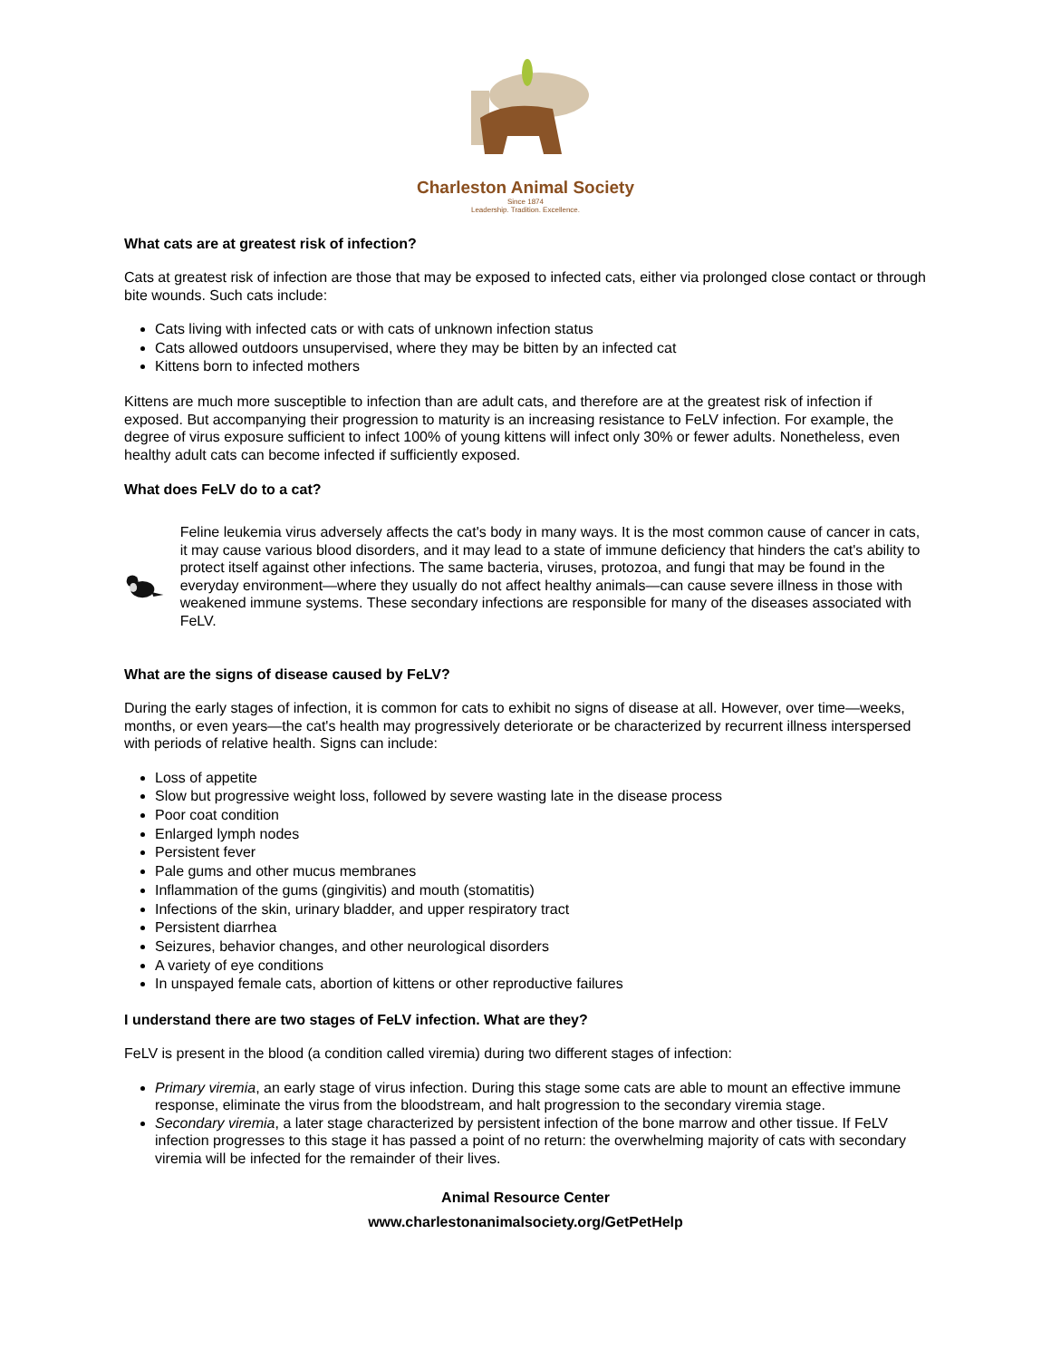Charleston Animal Society
Since 1874
Leadership. Tradition. Excellence.
What cats are at greatest risk of infection?
Cats at greatest risk of infection are those that may be exposed to infected cats, either via prolonged close contact or through bite wounds. Such cats include:
Cats living with infected cats or with cats of unknown infection status
Cats allowed outdoors unsupervised, where they may be bitten by an infected cat
Kittens born to infected mothers
Kittens are much more susceptible to infection than are adult cats, and therefore are at the greatest risk of infection if exposed. But accompanying their progression to maturity is an increasing resistance to FeLV infection. For example, the degree of virus exposure sufficient to infect 100% of young kittens will infect only 30% or fewer adults. Nonetheless, even healthy adult cats can become infected if sufficiently exposed.
What does FeLV do to a cat?
Feline leukemia virus adversely affects the cat's body in many ways. It is the most common cause of cancer in cats, it may cause various blood disorders, and it may lead to a state of immune deficiency that hinders the cat's ability to protect itself against other infections. The same bacteria, viruses, protozoa, and fungi that may be found in the everyday environment—where they usually do not affect healthy animals—can cause severe illness in those with weakened immune systems. These secondary infections are responsible for many of the diseases associated with FeLV.
What are the signs of disease caused by FeLV?
During the early stages of infection, it is common for cats to exhibit no signs of disease at all. However, over time—weeks, months, or even years—the cat's health may progressively deteriorate or be characterized by recurrent illness interspersed with periods of relative health. Signs can include:
Loss of appetite
Slow but progressive weight loss, followed by severe wasting late in the disease process
Poor coat condition
Enlarged lymph nodes
Persistent fever
Pale gums and other mucus membranes
Inflammation of the gums (gingivitis) and mouth (stomatitis)
Infections of the skin, urinary bladder, and upper respiratory tract
Persistent diarrhea
Seizures, behavior changes, and other neurological disorders
A variety of eye conditions
In unspayed female cats, abortion of kittens or other reproductive failures
I understand there are two stages of FeLV infection. What are they?
FeLV is present in the blood (a condition called viremia) during two different stages of infection:
Primary viremia, an early stage of virus infection. During this stage some cats are able to mount an effective immune response, eliminate the virus from the bloodstream, and halt progression to the secondary viremia stage.
Secondary viremia, a later stage characterized by persistent infection of the bone marrow and other tissue. If FeLV infection progresses to this stage it has passed a point of no return: the overwhelming majority of cats with secondary viremia will be infected for the remainder of their lives.
Animal Resource Center
www.charlestonanimalsociety.org/GetPetHelp